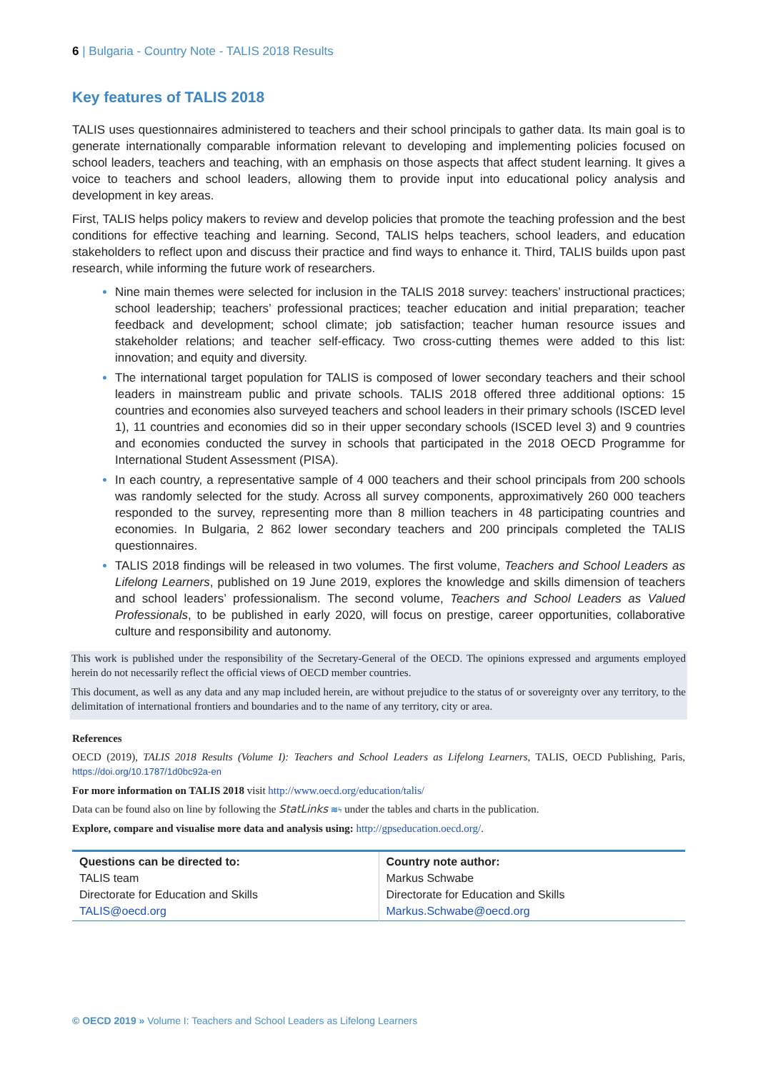6 | Bulgaria - Country Note - TALIS 2018 Results
Key features of TALIS 2018
TALIS uses questionnaires administered to teachers and their school principals to gather data. Its main goal is to generate internationally comparable information relevant to developing and implementing policies focused on school leaders, teachers and teaching, with an emphasis on those aspects that affect student learning. It gives a voice to teachers and school leaders, allowing them to provide input into educational policy analysis and development in key areas.
First, TALIS helps policy makers to review and develop policies that promote the teaching profession and the best conditions for effective teaching and learning. Second, TALIS helps teachers, school leaders, and education stakeholders to reflect upon and discuss their practice and find ways to enhance it. Third, TALIS builds upon past research, while informing the future work of researchers.
Nine main themes were selected for inclusion in the TALIS 2018 survey: teachers’ instructional practices; school leadership; teachers’ professional practices; teacher education and initial preparation; teacher feedback and development; school climate; job satisfaction; teacher human resource issues and stakeholder relations; and teacher self-efficacy. Two cross-cutting themes were added to this list: innovation; and equity and diversity.
The international target population for TALIS is composed of lower secondary teachers and their school leaders in mainstream public and private schools. TALIS 2018 offered three additional options: 15 countries and economies also surveyed teachers and school leaders in their primary schools (ISCED level 1), 11 countries and economies did so in their upper secondary schools (ISCED level 3) and 9 countries and economies conducted the survey in schools that participated in the 2018 OECD Programme for International Student Assessment (PISA).
In each country, a representative sample of 4 000 teachers and their school principals from 200 schools was randomly selected for the study. Across all survey components, approximatively 260 000 teachers responded to the survey, representing more than 8 million teachers in 48 participating countries and economies. In Bulgaria, 2 862 lower secondary teachers and 200 principals completed the TALIS questionnaires.
TALIS 2018 findings will be released in two volumes. The first volume, Teachers and School Leaders as Lifelong Learners, published on 19 June 2019, explores the knowledge and skills dimension of teachers and school leaders’ professionalism. The second volume, Teachers and School Leaders as Valued Professionals, to be published in early 2020, will focus on prestige, career opportunities, collaborative culture and responsibility and autonomy.
This work is published under the responsibility of the Secretary-General of the OECD. The opinions expressed and arguments employed herein do not necessarily reflect the official views of OECD member countries.
This document, as well as any data and any map included herein, are without prejudice to the status of or sovereignty over any territory, to the delimitation of international frontiers and boundaries and to the name of any territory, city or area.
References
OECD (2019), TALIS 2018 Results (Volume I): Teachers and School Leaders as Lifelong Learners, TALIS, OECD Publishing, Paris, https://doi.org/10.1787/1d0bc92a-en
For more information on TALIS 2018 visit http://www.oecd.org/education/talis/
Data can be found also on line by following the StatLinks ≋ϟ under the tables and charts in the publication.
Explore, compare and visualise more data and analysis using: http://gpseducation.oecd.org/.
| Questions can be directed to: TALIS team Directorate for Education and Skills TALIS@oecd.org | Country note author: Markus Schwabe Directorate for Education and Skills Markus.Schwabe@oecd.org |
© OECD 2019 » Volume I: Teachers and School Leaders as Lifelong Learners